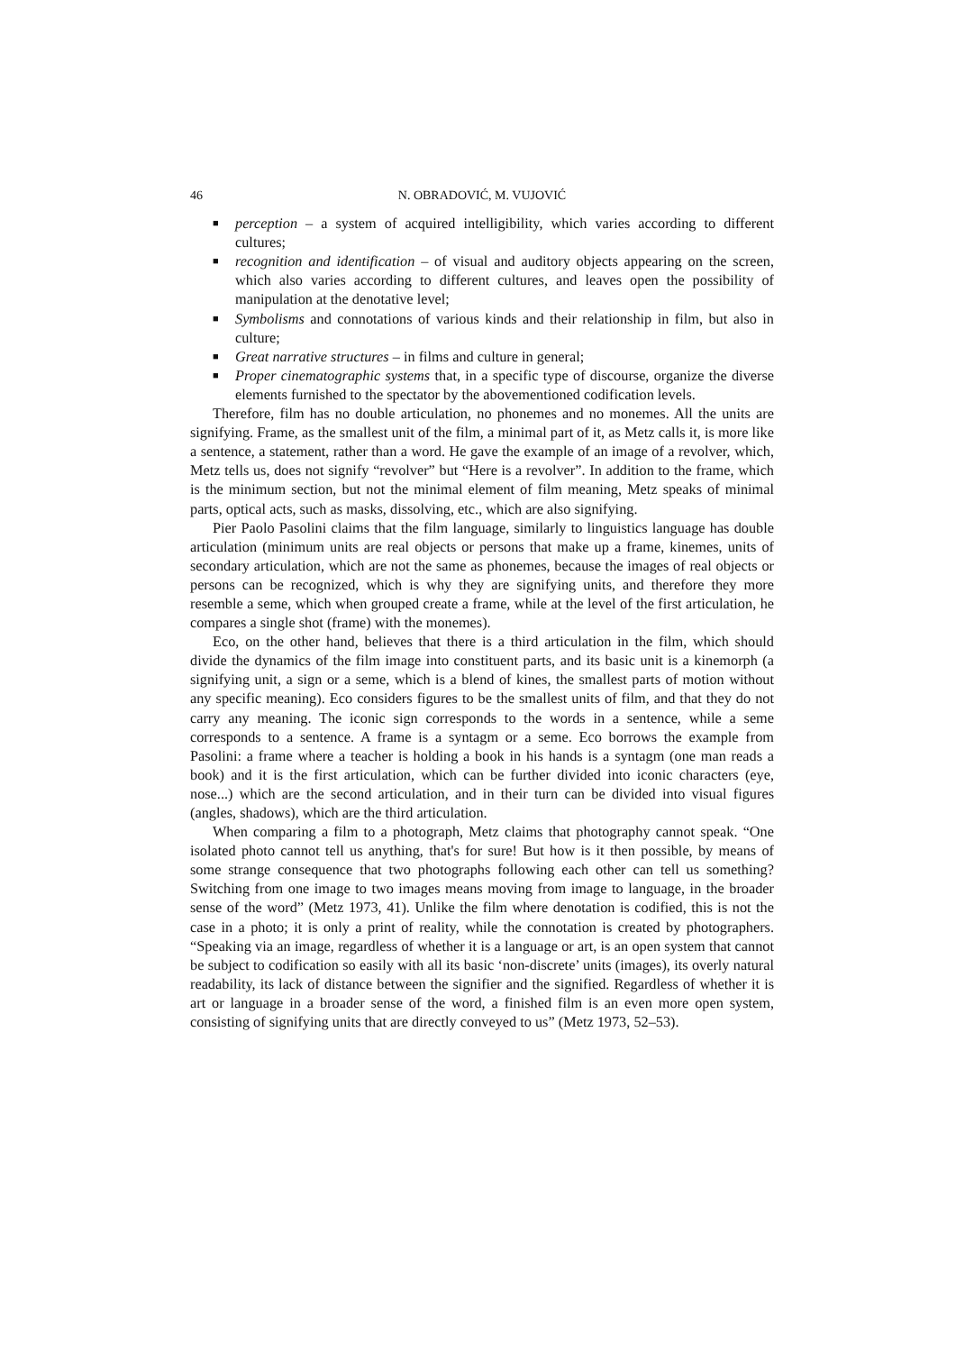46 N. OBRADOVIĆ, M. VUJOVIĆ
■ perception – a system of acquired intelligibility, which varies according to different cultures;
■ recognition and identification – of visual and auditory objects appearing on the screen, which also varies according to different cultures, and leaves open the possibility of manipulation at the denotative level;
■ Symbolisms and connotations of various kinds and their relationship in film, but also in culture;
■ Great narrative structures – in films and culture in general;
■ Proper cinematographic systems that, in a specific type of discourse, organize the diverse elements furnished to the spectator by the abovementioned codification levels.
Therefore, film has no double articulation, no phonemes and no monemes. All the units are signifying. Frame, as the smallest unit of the film, a minimal part of it, as Metz calls it, is more like a sentence, a statement, rather than a word. He gave the example of an image of a revolver, which, Metz tells us, does not signify “revolver” but “Here is a revolver”. In addition to the frame, which is the minimum section, but not the minimal element of film meaning, Metz speaks of minimal parts, optical acts, such as masks, dissolving, etc., which are also signifying.
Pier Paolo Pasolini claims that the film language, similarly to linguistics language has double articulation (minimum units are real objects or persons that make up a frame, kinemes, units of secondary articulation, which are not the same as phonemes, because the images of real objects or persons can be recognized, which is why they are signifying units, and therefore they more resemble a seme, which when grouped create a frame, while at the level of the first articulation, he compares a single shot (frame) with the monemes).
Eco, on the other hand, believes that there is a third articulation in the film, which should divide the dynamics of the film image into constituent parts, and its basic unit is a kinemorph (a signifying unit, a sign or a seme, which is a blend of kines, the smallest parts of motion without any specific meaning). Eco considers figures to be the smallest units of film, and that they do not carry any meaning. The iconic sign corresponds to the words in a sentence, while a seme corresponds to a sentence. A frame is a syntagm or a seme. Eco borrows the example from Pasolini: a frame where a teacher is holding a book in his hands is a syntagm (one man reads a book) and it is the first articulation, which can be further divided into iconic characters (eye, nose...) which are the second articulation, and in their turn can be divided into visual figures (angles, shadows), which are the third articulation.
When comparing a film to a photograph, Metz claims that photography cannot speak. “One isolated photo cannot tell us anything, that's for sure! But how is it then possible, by means of some strange consequence that two photographs following each other can tell us something? Switching from one image to two images means moving from image to language, in the broader sense of the word” (Metz 1973, 41). Unlike the film where denotation is codified, this is not the case in a photo; it is only a print of reality, while the connotation is created by photographers. “Speaking via an image, regardless of whether it is a language or art, is an open system that cannot be subject to codification so easily with all its basic ‘non-discrete’ units (images), its overly natural readability, its lack of distance between the signifier and the signified. Regardless of whether it is art or language in a broader sense of the word, a finished film is an even more open system, consisting of signifying units that are directly conveyed to us” (Metz 1973, 52–53).